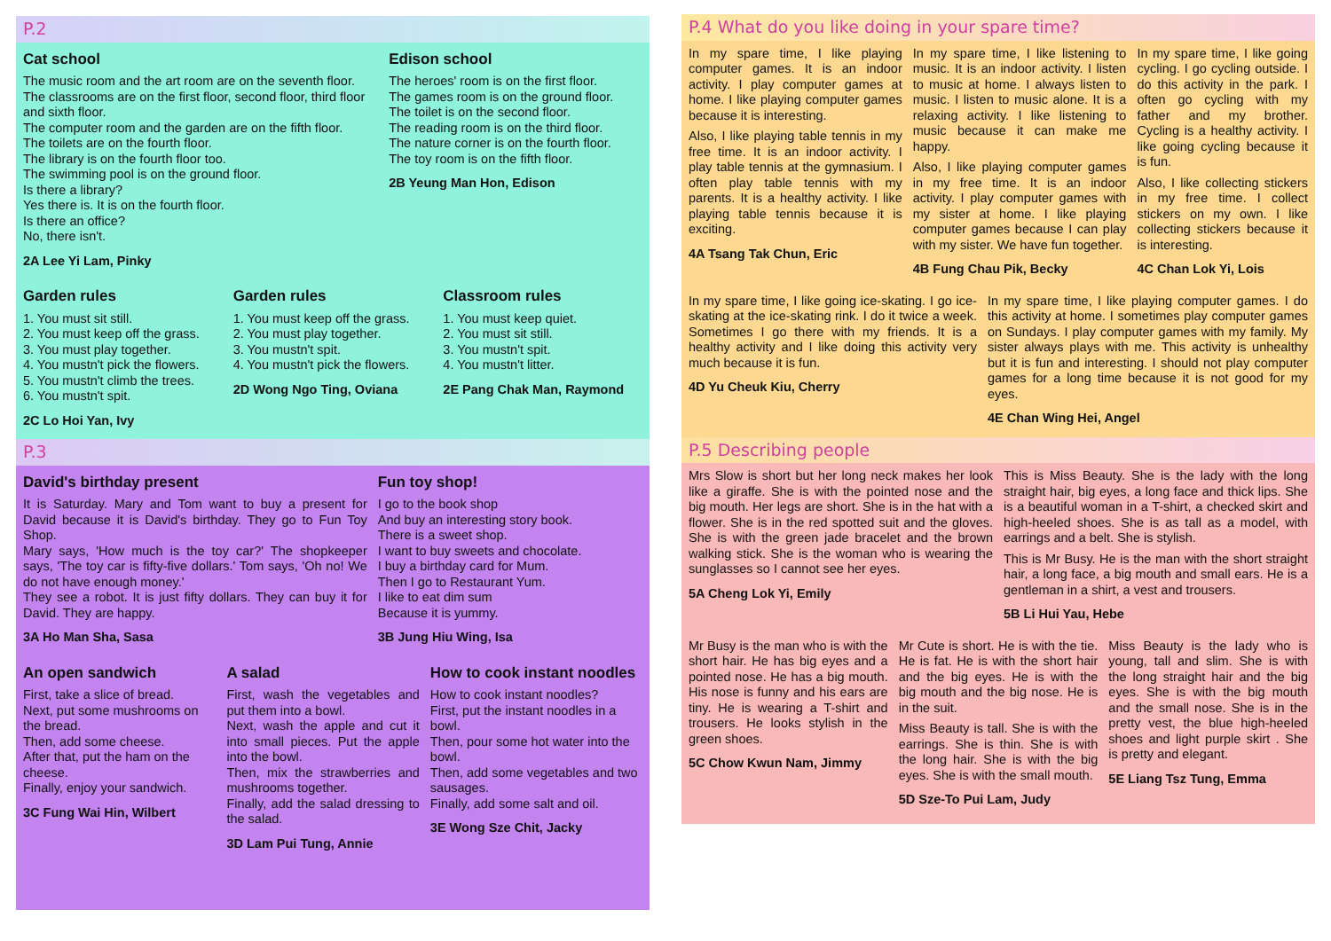P.2
Cat school
The music room and the art room are on the seventh floor.
The classrooms are on the first floor, second floor, third floor and sixth floor.
The computer room and the garden are on the fifth floor.
The toilets are on the fourth floor.
The library is on the fourth floor too.
The swimming pool is on the ground floor.
Is there a library?
Yes there is. It is on the fourth floor.
Is there an office?
No, there isn't.
2A Lee Yi Lam, Pinky
Edison school
The heroes' room is on the first floor.
The games room is on the ground floor.
The toilet is on the second floor.
The reading room is on the third floor.
The nature corner is on the fourth floor.
The toy room is on the fifth floor.
2B Yeung Man Hon, Edison
Garden rules
1. You must sit still.
2. You must keep off the grass.
3. You must play together.
4. You mustn't pick the flowers.
5. You mustn't climb the trees.
6. You mustn't spit.
2C Lo Hoi Yan, Ivy
Garden rules
1. You must keep off the grass.
2. You must play together.
3. You mustn't spit.
4. You mustn't pick the flowers.
2D Wong Ngo Ting, Oviana
Classroom rules
1. You must keep quiet.
2. You must sit still.
3. You mustn't spit.
4. You mustn't litter.
2E Pang Chak Man, Raymond
P.3
David's birthday present
It is Saturday. Mary and Tom want to buy a present for David because it is David's birthday. They go to Fun Toy Shop.
Mary says, 'How much is the toy car?' The shopkeeper says, 'The toy car is fifty-five dollars.' Tom says, 'Oh no! We do not have enough money.'
They see a robot. It is just fifty dollars. They can buy it for David. They are happy.
3A Ho Man Sha, Sasa
Fun toy shop!
I go to the book shop
And buy an interesting story book.
There is a sweet shop.
I want to buy sweets and chocolate.
I buy a birthday card for Mum.
Then I go to Restaurant Yum.
I like to eat dim sum
Because it is yummy.
3B Jung Hiu Wing, Isa
An open sandwich
First, take a slice of bread.
Next, put some mushrooms on the bread.
Then, add some cheese.
After that, put the ham on the cheese.
Finally, enjoy your sandwich.
3C Fung Wai Hin, Wilbert
A salad
First, wash the vegetables and put them into a bowl.
Next, wash the apple and cut it into small pieces. Put the apple into the bowl.
Then, mix the strawberries and mushrooms together.
Finally, add the salad dressing to the salad.
3D Lam Pui Tung, Annie
How to cook instant noodles
How to cook instant noodles?
First, put the instant noodles in a bowl.
Then, pour some hot water into the bowl.
Then, add some vegetables and two sausages.
Finally, add some salt and oil.
3E Wong Sze Chit, Jacky
P.4 What do you like doing in your spare time?
In my spare time, I like playing computer games. It is an indoor activity. I play computer games at home. I like playing computer games because it is interesting.
Also, I like playing table tennis in my free time. It is an indoor activity. I play table tennis at the gymnasium. I often play table tennis with my parents. It is a healthy activity. I like playing table tennis because it is exciting.
4A Tsang Tak Chun, Eric
In my spare time, I like listening to music. It is an indoor activity. I listen to music at home. I always listen to music. I listen to music alone. It is a relaxing activity. I like listening to music because it can make me happy.
Also, I like playing computer games in my free time. It is an indoor activity. I play computer games with my sister at home. I like playing computer games because I can play with my sister. We have fun together.
4B Fung Chau Pik, Becky
In my spare time, I like going cycling. I go cycling outside. I do this activity in the park. I often go cycling with my father and my brother. Cycling is a healthy activity. I like going cycling because it is fun.
Also, I like collecting stickers in my free time. I collect stickers on my own. I like collecting stickers because it is interesting.
4C Chan Lok Yi, Lois
In my spare time, I like going ice-skating. I go ice-skating at the ice-skating rink. I do it twice a week. Sometimes I go there with my friends. It is a healthy activity and I like doing this activity very much because it is fun.
4D Yu Cheuk Kiu, Cherry
In my spare time, I like playing computer games. I do this activity at home. I sometimes play computer games on Sundays. I play computer games with my family. My sister always plays with me. This activity is unhealthy but it is fun and interesting. I should not play computer games for a long time because it is not good for my eyes.
4E Chan Wing Hei, Angel
P.5 Describing people
Mrs Slow is short but her long neck makes her look like a giraffe. She is with the pointed nose and the big mouth. Her legs are short. She is in the hat with a flower. She is in the red spotted suit and the gloves. She is with the green jade bracelet and the brown walking stick. She is the woman who is wearing the sunglasses so I cannot see her eyes.
5A Cheng Lok Yi, Emily
This is Miss Beauty. She is the lady with the long straight hair, big eyes, a long face and thick lips. She is a beautiful woman in a T-shirt, a checked skirt and high-heeled shoes. She is as tall as a model, with earrings and a belt. She is stylish.
This is Mr Busy. He is the man with the short straight hair, a long face, a big mouth and small ears. He is a gentleman in a shirt, a vest and trousers.
5B Li Hui Yau, Hebe
Mr Busy is the man who is with the short hair. He has big eyes and a pointed nose. He has a big mouth. His nose is funny and his ears are tiny. He is wearing a T-shirt and trousers. He looks stylish in the green shoes.
5C Chow Kwun Nam, Jimmy
Mr Cute is short. He is with the tie. He is fat. He is with the short hair and the big eyes. He is with the big mouth and the big nose. He is in the suit.
Miss Beauty is tall. She is with the earrings. She is thin. She is with the long hair. She is with the big eyes. She is with the small mouth.
5D Sze-To Pui Lam, Judy
Miss Beauty is the lady who is young, tall and slim. She is with the long straight hair and the big eyes. She is with the big mouth and the small nose. She is in the pretty vest, the blue high-heeled shoes and light purple skirt . She is pretty and elegant.
5E Liang Tsz Tung, Emma